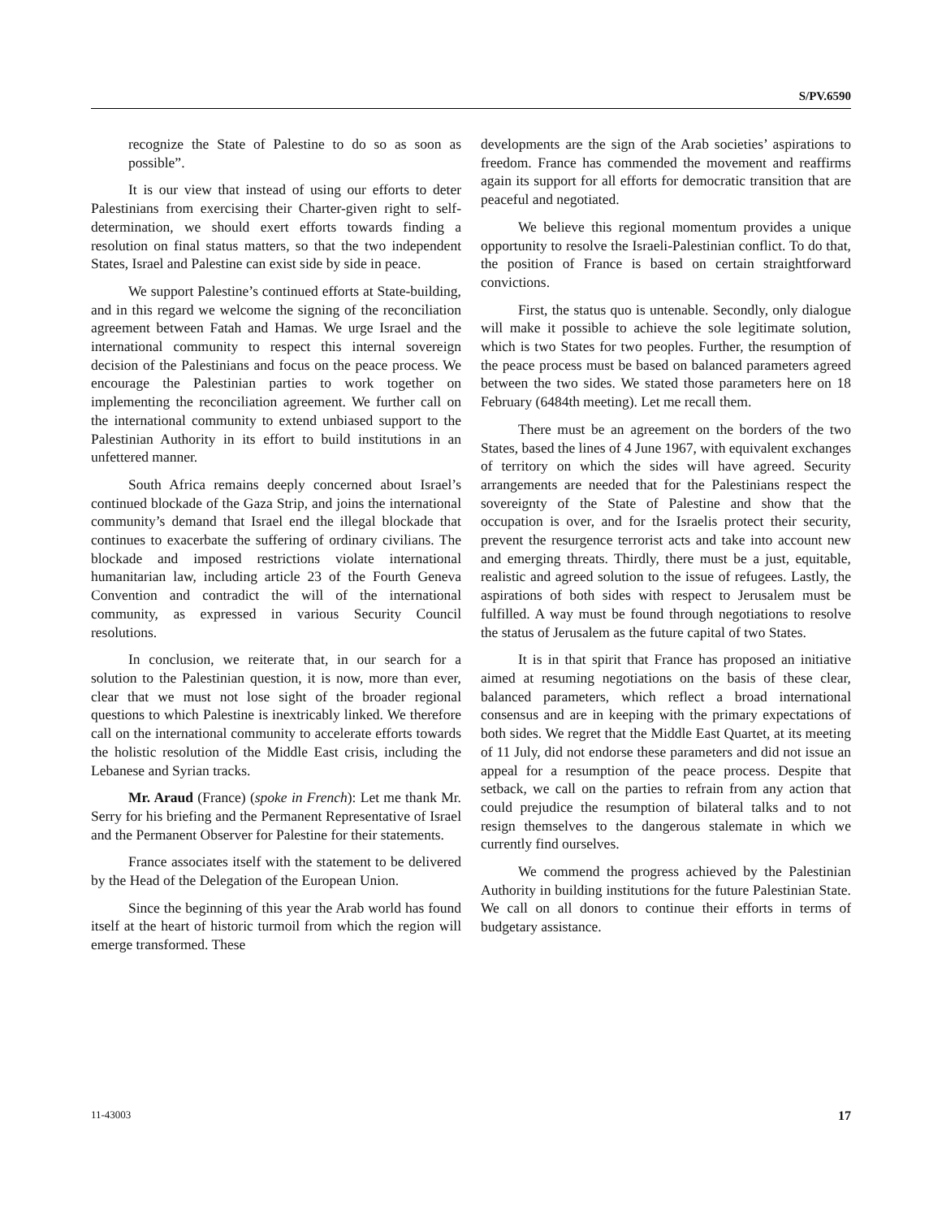S/PV.6590
recognize the State of Palestine to do so as soon as possible”.
It is our view that instead of using our efforts to deter Palestinians from exercising their Charter-given right to self-determination, we should exert efforts towards finding a resolution on final status matters, so that the two independent States, Israel and Palestine can exist side by side in peace.
We support Palestine’s continued efforts at State-building, and in this regard we welcome the signing of the reconciliation agreement between Fatah and Hamas. We urge Israel and the international community to respect this internal sovereign decision of the Palestinians and focus on the peace process. We encourage the Palestinian parties to work together on implementing the reconciliation agreement. We further call on the international community to extend unbiased support to the Palestinian Authority in its effort to build institutions in an unfettered manner.
South Africa remains deeply concerned about Israel’s continued blockade of the Gaza Strip, and joins the international community’s demand that Israel end the illegal blockade that continues to exacerbate the suffering of ordinary civilians. The blockade and imposed restrictions violate international humanitarian law, including article 23 of the Fourth Geneva Convention and contradict the will of the international community, as expressed in various Security Council resolutions.
In conclusion, we reiterate that, in our search for a solution to the Palestinian question, it is now, more than ever, clear that we must not lose sight of the broader regional questions to which Palestine is inextricably linked. We therefore call on the international community to accelerate efforts towards the holistic resolution of the Middle East crisis, including the Lebanese and Syrian tracks.
Mr. Araud (France) (spoke in French): Let me thank Mr. Serry for his briefing and the Permanent Representative of Israel and the Permanent Observer for Palestine for their statements.
France associates itself with the statement to be delivered by the Head of the Delegation of the European Union.
Since the beginning of this year the Arab world has found itself at the heart of historic turmoil from which the region will emerge transformed. These
developments are the sign of the Arab societies’ aspirations to freedom. France has commended the movement and reaffirms again its support for all efforts for democratic transition that are peaceful and negotiated.
We believe this regional momentum provides a unique opportunity to resolve the Israeli-Palestinian conflict. To do that, the position of France is based on certain straightforward convictions.
First, the status quo is untenable. Secondly, only dialogue will make it possible to achieve the sole legitimate solution, which is two States for two peoples. Further, the resumption of the peace process must be based on balanced parameters agreed between the two sides. We stated those parameters here on 18 February (6484th meeting). Let me recall them.
There must be an agreement on the borders of the two States, based the lines of 4 June 1967, with equivalent exchanges of territory on which the sides will have agreed. Security arrangements are needed that for the Palestinians respect the sovereignty of the State of Palestine and show that the occupation is over, and for the Israelis protect their security, prevent the resurgence terrorist acts and take into account new and emerging threats. Thirdly, there must be a just, equitable, realistic and agreed solution to the issue of refugees. Lastly, the aspirations of both sides with respect to Jerusalem must be fulfilled. A way must be found through negotiations to resolve the status of Jerusalem as the future capital of two States.
It is in that spirit that France has proposed an initiative aimed at resuming negotiations on the basis of these clear, balanced parameters, which reflect a broad international consensus and are in keeping with the primary expectations of both sides. We regret that the Middle East Quartet, at its meeting of 11 July, did not endorse these parameters and did not issue an appeal for a resumption of the peace process. Despite that setback, we call on the parties to refrain from any action that could prejudice the resumption of bilateral talks and to not resign themselves to the dangerous stalemate in which we currently find ourselves.
We commend the progress achieved by the Palestinian Authority in building institutions for the future Palestinian State. We call on all donors to continue their efforts in terms of budgetary assistance.
11-43003 17